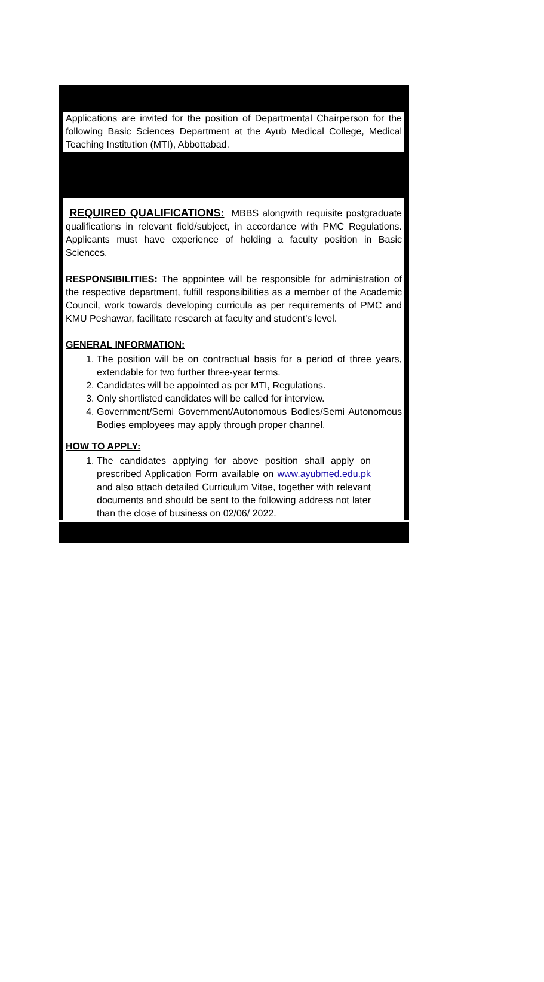Applications are invited for the position of Departmental Chairperson for the following Basic Sciences Department at the Ayub Medical College, Medical Teaching Institution (MTI), Abbottabad.
REQUIRED QUALIFICATIONS: MBBS alongwith requisite postgraduate qualifications in relevant field/subject, in accordance with PMC Regulations. Applicants must have experience of holding a faculty position in Basic Sciences.
RESPONSIBILITIES: The appointee will be responsible for administration of the respective department, fulfill responsibilities as a member of the Academic Council, work towards developing curricula as per requirements of PMC and KMU Peshawar, facilitate research at faculty and student’s level.
GENERAL INFORMATION:
1. The position will be on contractual basis for a period of three years, extendable for two further three-year terms.
2. Candidates will be appointed as per MTI, Regulations.
3. Only shortlisted candidates will be called for interview.
4. Government/Semi Government/Autonomous Bodies/Semi Autonomous Bodies employees may apply through proper channel.
HOW TO APPLY:
1. The candidates applying for above position shall apply on prescribed Application Form available on www.ayubmed.edu.pk and also attach detailed Curriculum Vitae, together with relevant documents and should be sent to the following address not later than the close of business on 02/06/ 2022.